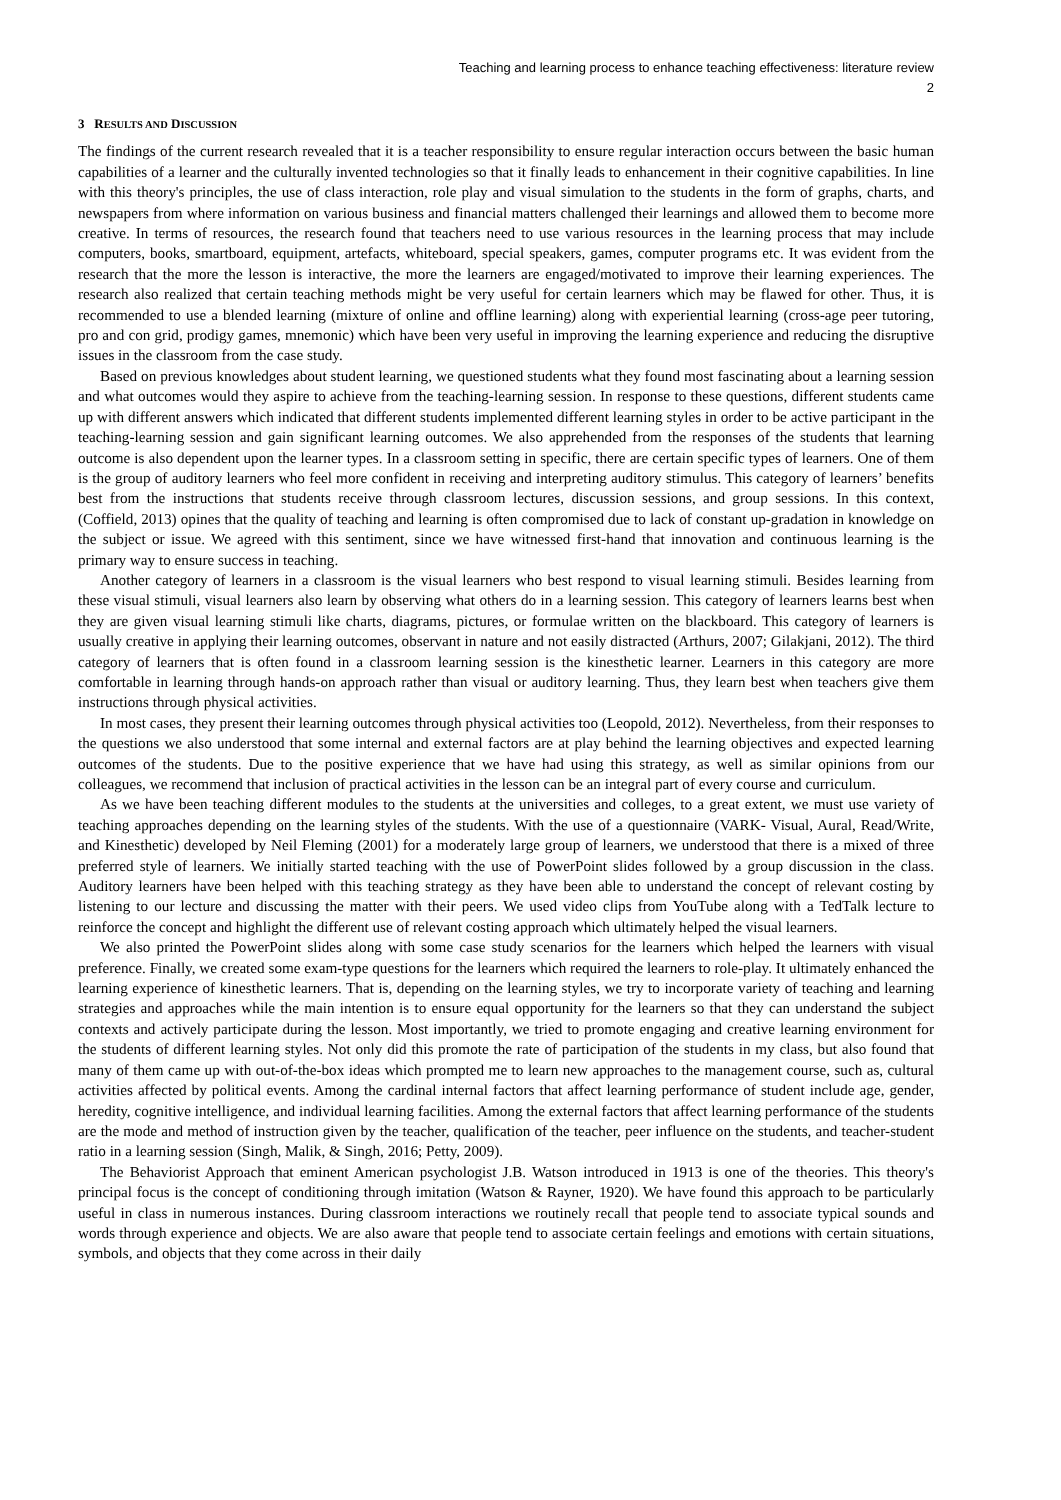Teaching and learning process to enhance teaching effectiveness: literature review
2
3 RESULTS AND DISCUSSION
The findings of the current research revealed that it is a teacher responsibility to ensure regular interaction occurs between the basic human capabilities of a learner and the culturally invented technologies so that it finally leads to enhancement in their cognitive capabilities. In line with this theory's principles, the use of class interaction, role play and visual simulation to the students in the form of graphs, charts, and newspapers from where information on various business and financial matters challenged their learnings and allowed them to become more creative. In terms of resources, the research found that teachers need to use various resources in the learning process that may include computers, books, smartboard, equipment, artefacts, whiteboard, special speakers, games, computer programs etc. It was evident from the research that the more the lesson is interactive, the more the learners are engaged/motivated to improve their learning experiences. The research also realized that certain teaching methods might be very useful for certain learners which may be flawed for other. Thus, it is recommended to use a blended learning (mixture of online and offline learning) along with experiential learning (cross-age peer tutoring, pro and con grid, prodigy games, mnemonic) which have been very useful in improving the learning experience and reducing the disruptive issues in the classroom from the case study.
Based on previous knowledges about student learning, we questioned students what they found most fascinating about a learning session and what outcomes would they aspire to achieve from the teaching-learning session. In response to these questions, different students came up with different answers which indicated that different students implemented different learning styles in order to be active participant in the teaching-learning session and gain significant learning outcomes. We also apprehended from the responses of the students that learning outcome is also dependent upon the learner types. In a classroom setting in specific, there are certain specific types of learners. One of them is the group of auditory learners who feel more confident in receiving and interpreting auditory stimulus. This category of learners’ benefits best from the instructions that students receive through classroom lectures, discussion sessions, and group sessions. In this context, (Coffield, 2013) opines that the quality of teaching and learning is often compromised due to lack of constant up-gradation in knowledge on the subject or issue. We agreed with this sentiment, since we have witnessed first-hand that innovation and continuous learning is the primary way to ensure success in teaching.
Another category of learners in a classroom is the visual learners who best respond to visual learning stimuli. Besides learning from these visual stimuli, visual learners also learn by observing what others do in a learning session. This category of learners learns best when they are given visual learning stimuli like charts, diagrams, pictures, or formulae written on the blackboard. This category of learners is usually creative in applying their learning outcomes, observant in nature and not easily distracted (Arthurs, 2007; Gilakjani, 2012). The third category of learners that is often found in a classroom learning session is the kinesthetic learner. Learners in this category are more comfortable in learning through hands-on approach rather than visual or auditory learning. Thus, they learn best when teachers give them instructions through physical activities.
In most cases, they present their learning outcomes through physical activities too (Leopold, 2012). Nevertheless, from their responses to the questions we also understood that some internal and external factors are at play behind the learning objectives and expected learning outcomes of the students. Due to the positive experience that we have had using this strategy, as well as similar opinions from our colleagues, we recommend that inclusion of practical activities in the lesson can be an integral part of every course and curriculum.
As we have been teaching different modules to the students at the universities and colleges, to a great extent, we must use variety of teaching approaches depending on the learning styles of the students. With the use of a questionnaire (VARK- Visual, Aural, Read/Write, and Kinesthetic) developed by Neil Fleming (2001) for a moderately large group of learners, we understood that there is a mixed of three preferred style of learners. We initially started teaching with the use of PowerPoint slides followed by a group discussion in the class. Auditory learners have been helped with this teaching strategy as they have been able to understand the concept of relevant costing by listening to our lecture and discussing the matter with their peers. We used video clips from YouTube along with a TedTalk lecture to reinforce the concept and highlight the different use of relevant costing approach which ultimately helped the visual learners.
We also printed the PowerPoint slides along with some case study scenarios for the learners which helped the learners with visual preference. Finally, we created some exam-type questions for the learners which required the learners to role-play. It ultimately enhanced the learning experience of kinesthetic learners. That is, depending on the learning styles, we try to incorporate variety of teaching and learning strategies and approaches while the main intention is to ensure equal opportunity for the learners so that they can understand the subject contexts and actively participate during the lesson. Most importantly, we tried to promote engaging and creative learning environment for the students of different learning styles. Not only did this promote the rate of participation of the students in my class, but also found that many of them came up with out-of-the-box ideas which prompted me to learn new approaches to the management course, such as, cultural activities affected by political events. Among the cardinal internal factors that affect learning performance of student include age, gender, heredity, cognitive intelligence, and individual learning facilities. Among the external factors that affect learning performance of the students are the mode and method of instruction given by the teacher, qualification of the teacher, peer influence on the students, and teacher-student ratio in a learning session (Singh, Malik, & Singh, 2016; Petty, 2009).
The Behaviorist Approach that eminent American psychologist J.B. Watson introduced in 1913 is one of the theories. This theory's principal focus is the concept of conditioning through imitation (Watson & Rayner, 1920). We have found this approach to be particularly useful in class in numerous instances. During classroom interactions we routinely recall that people tend to associate typical sounds and words through experience and objects. We are also aware that people tend to associate certain feelings and emotions with certain situations, symbols, and objects that they come across in their daily